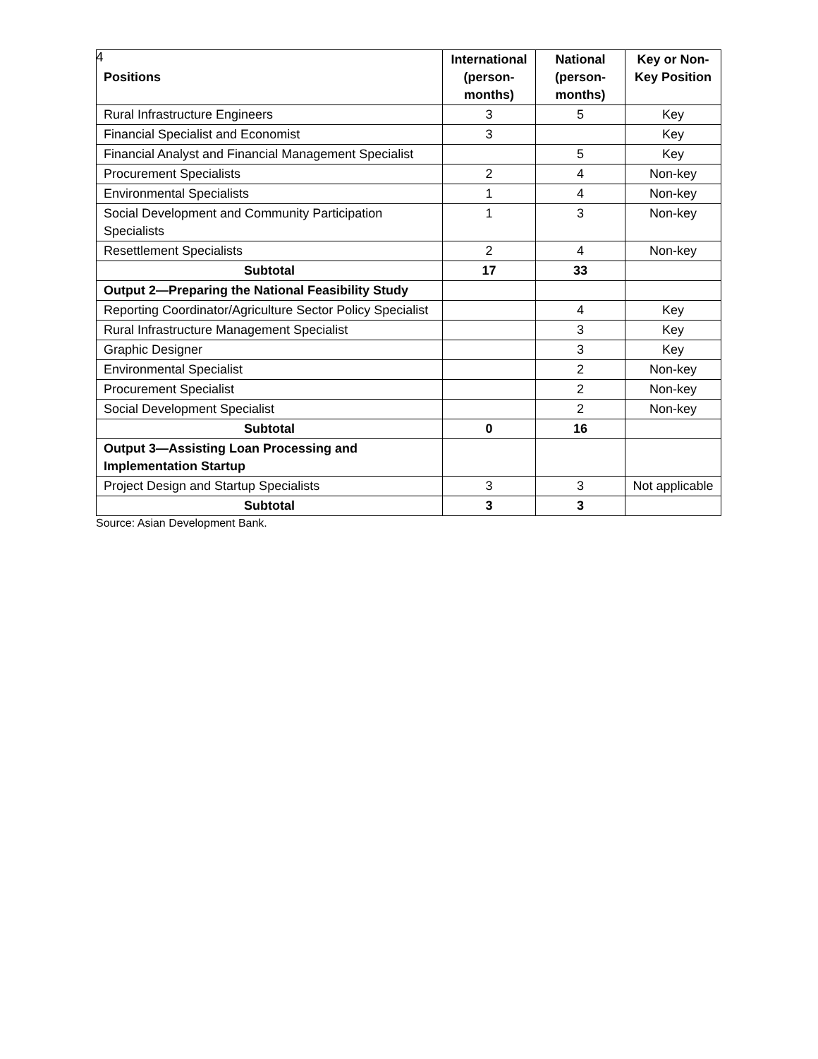4
| Positions | International (person-months) | National (person-months) | Key or Non-Key Position |
| --- | --- | --- | --- |
| Rural Infrastructure Engineers | 3 | 5 | Key |
| Financial Specialist and Economist | 3 | | Key |
| Financial Analyst and Financial Management Specialist | | 5 | Key |
| Procurement Specialists | 2 | 4 | Non-key |
| Environmental Specialists | 1 | 4 | Non-key |
| Social Development and Community Participation Specialists | 1 | 3 | Non-key |
| Resettlement Specialists | 2 | 4 | Non-key |
| Subtotal | 17 | 33 | |
| Output 2—Preparing the National Feasibility Study | | | |
| Reporting Coordinator/Agriculture Sector Policy Specialist | | 4 | Key |
| Rural Infrastructure Management Specialist | | 3 | Key |
| Graphic Designer | | 3 | Key |
| Environmental Specialist | | 2 | Non-key |
| Procurement Specialist | | 2 | Non-key |
| Social Development Specialist | | 2 | Non-key |
| Subtotal | 0 | 16 | |
| Output 3—Assisting Loan Processing and Implementation Startup | | | |
| Project Design and Startup Specialists | 3 | 3 | Not applicable |
| Subtotal | 3 | 3 | |
Source: Asian Development Bank.